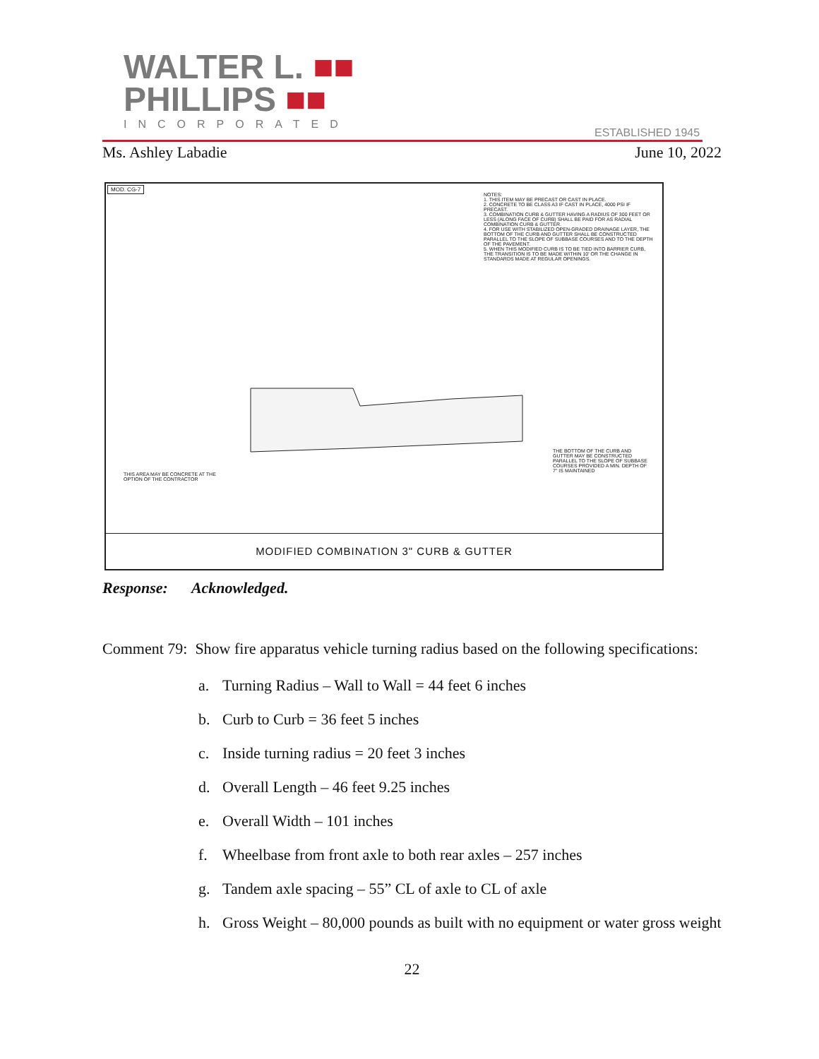WALTER L. ■■
PHILLIPS ■■
INCORPORATED
ESTABLISHED 1945
Ms. Ashley Labadie June 10, 2022
MOD. CG-7
NOTES:
1. THIS ITEM MAY BE PRECAST OR CAST IN PLACE.
2. CONCRETE TO BE CLASS A3 IF CAST IN PLACE, 4000 PSI IF PRECAST.
3. COMBINATION CURB & GUTTER HAVING A RADIUS OF 300 FEET OR LESS (ALONG FACE OF CURB) SHALL BE PAID FOR AS RADIAL COMBINATION CURB & GUTTER.
4. FOR USE WITH STABILIZED OPEN-GRADED DRAINAGE LAYER, THE BOTTOM OF THE CURB AND GUTTER SHALL BE CONSTRUCTED PARALLEL TO THE SLOPE OF SUBBASE COURSES AND TO THE DEPTH OF THE PAVEMENT.
5. WHEN THIS MODIFIED CURB IS TO BE TIED INTO BARRIER CURB, THE TRANSITION IS TO BE MADE WITHIN 10' OR THE CHANGE IN STANDARDS MADE AT REGULAR OPENINGS.
THIS AREA MAY BE CONCRETE AT THE OPTION OF THE CONTRACTOR
THE BOTTOM OF THE CURB AND GUTTER MAY BE CONSTRUCTED PARALLEL TO THE SLOPE OF SUBBASE COURSES PROVIDED A MIN. DEPTH OF 7" IS MAINTAINED
MODIFIED COMBINATION 3" CURB & GUTTER
Response: Acknowledged.
Comment 79: Show fire apparatus vehicle turning radius based on the following specifications:
a. Turning Radius – Wall to Wall = 44 feet 6 inches
b. Curb to Curb = 36 feet 5 inches
c. Inside turning radius = 20 feet 3 inches
d. Overall Length – 46 feet 9.25 inches
e. Overall Width – 101 inches
f. Wheelbase from front axle to both rear axles – 257 inches
g. Tandem axle spacing – 55” CL of axle to CL of axle
h. Gross Weight – 80,000 pounds as built with no equipment or water gross weight
22